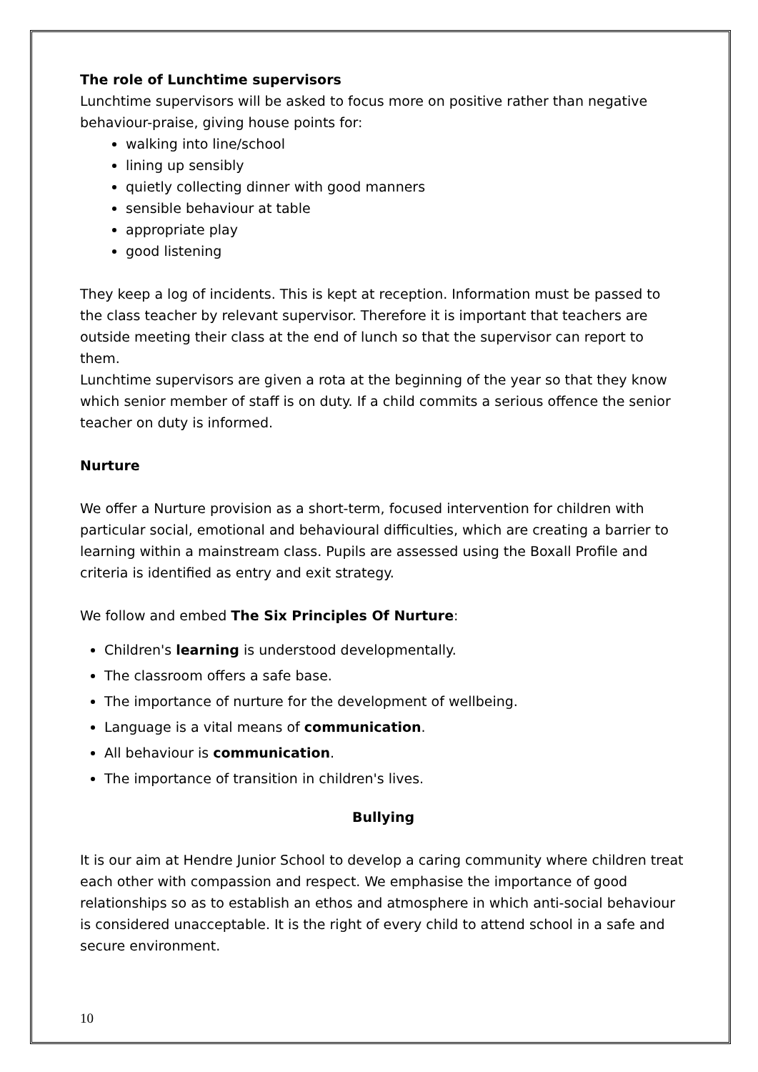The role of Lunchtime supervisors
Lunchtime supervisors will be asked to focus more on positive rather than negative behaviour-praise, giving house points for:
walking into line/school
lining up sensibly
quietly collecting dinner with good manners
sensible behaviour at table
appropriate play
good listening
They keep a log of incidents. This is kept at reception. Information must be passed to the class teacher by relevant supervisor. Therefore it is important that teachers are outside meeting their class at the end of lunch so that the supervisor can report to them.
Lunchtime supervisors are given a rota at the beginning of the year so that they know which senior member of staff is on duty. If a child commits a serious offence the senior teacher on duty is informed.
Nurture
We offer a Nurture provision as a short-term, focused intervention for children with particular social, emotional and behavioural difficulties, which are creating a barrier to learning within a mainstream class. Pupils are assessed using the Boxall Profile and criteria is identified as entry and exit strategy.
We follow and embed The Six Principles Of Nurture:
Children's learning is understood developmentally.
The classroom offers a safe base.
The importance of nurture for the development of wellbeing.
Language is a vital means of communication.
All behaviour is communication.
The importance of transition in children's lives.
Bullying
It is our aim at Hendre Junior School to develop a caring community where children treat each other with compassion and respect. We emphasise the importance of good relationships so as to establish an ethos and atmosphere in which anti-social behaviour is considered unacceptable. It is the right of every child to attend school in a safe and secure environment.
10